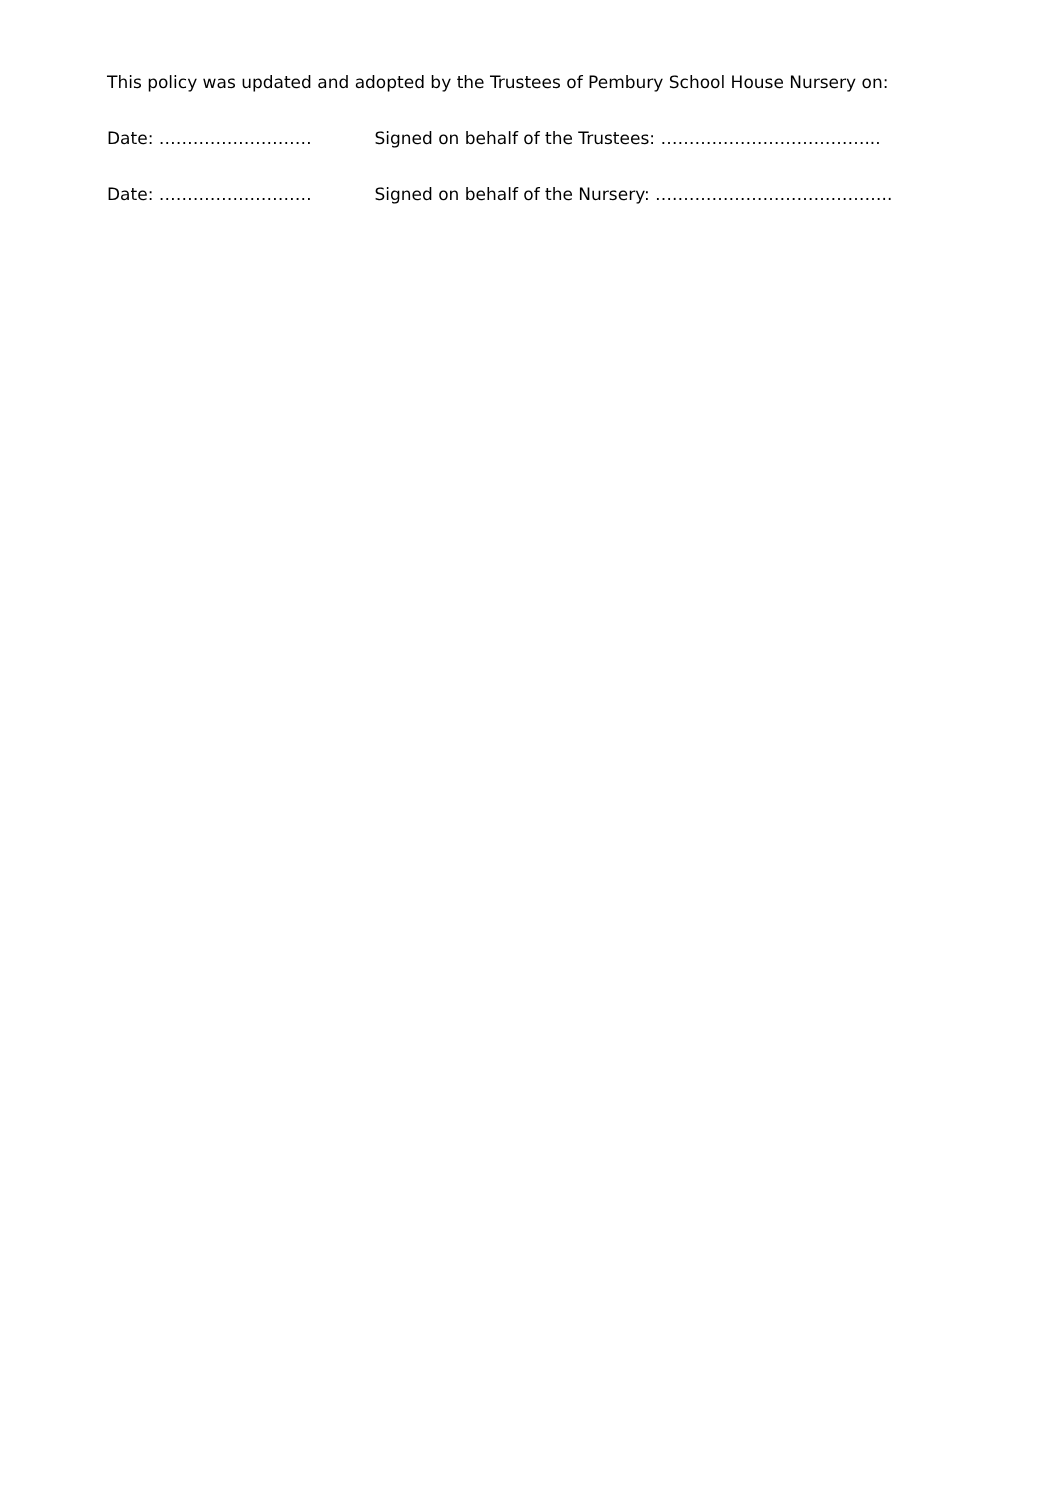This policy was updated and adopted by the Trustees of Pembury School House Nursery on:
Date: ……………………… Signed on behalf of the Trustees: ………………………………...
Date: ……………………… Signed on behalf of the Nursery: ….………………………………..